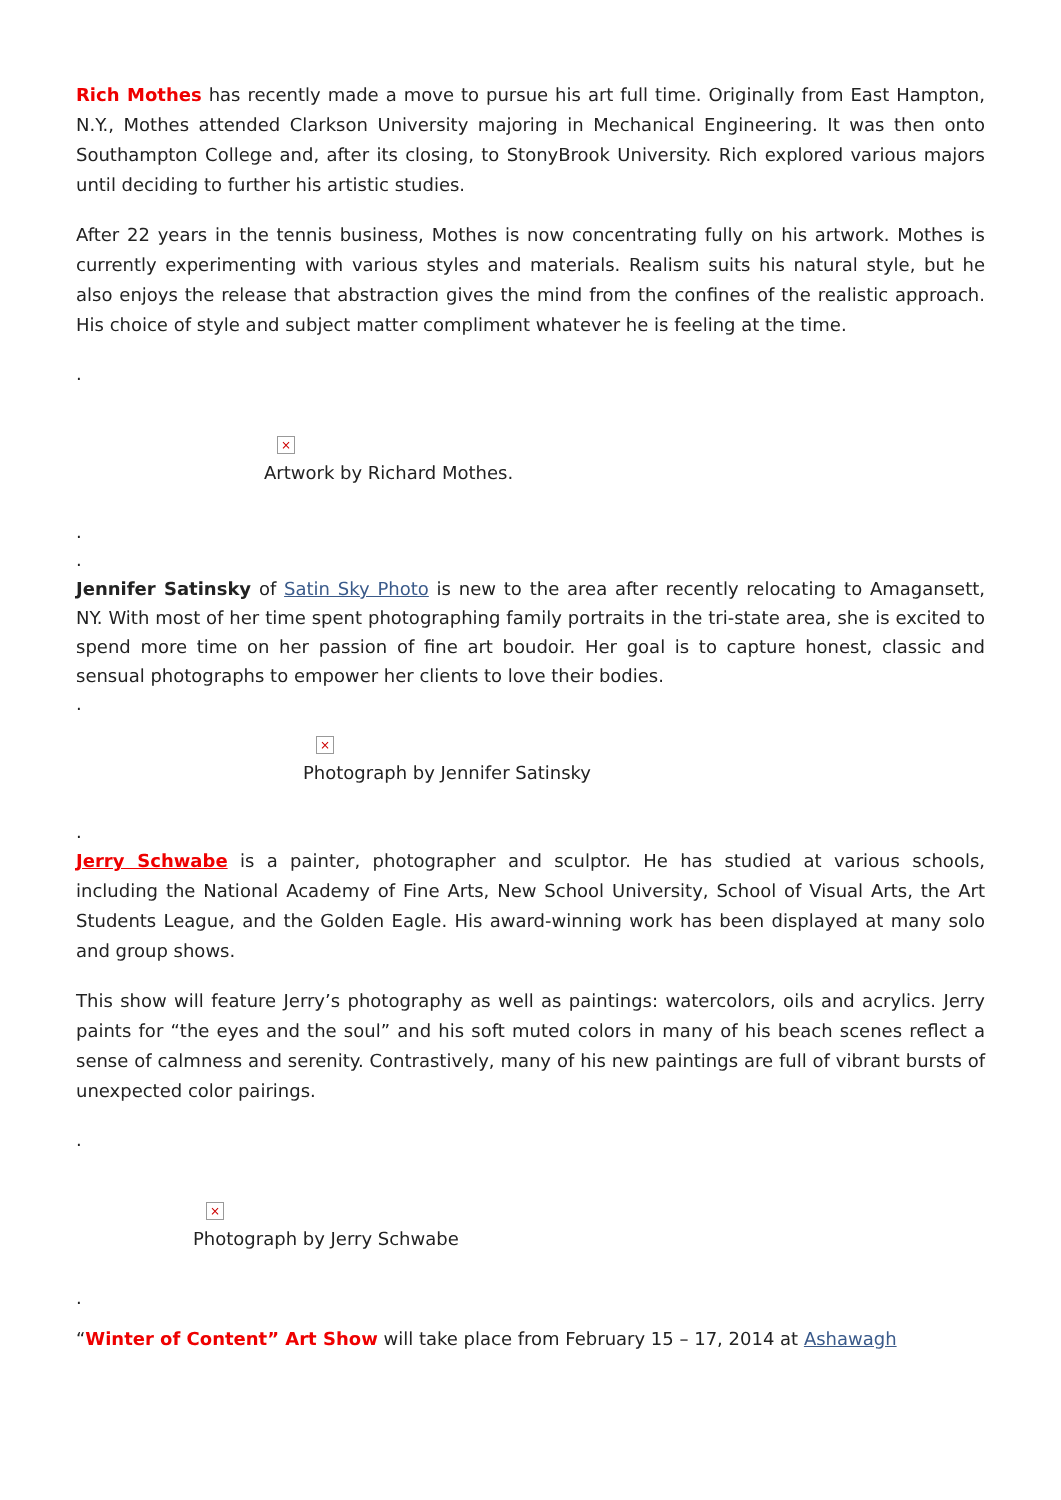Rich Mothes has recently made a move to pursue his art full time. Originally from East Hampton, N.Y., Mothes attended Clarkson University majoring in Mechanical Engineering. It was then onto Southampton College and, after its closing, to StonyBrook University. Rich explored various majors until deciding to further his artistic studies.
After 22 years in the tennis business, Mothes is now concentrating fully on his artwork. Mothes is currently experimenting with various styles and materials. Realism suits his natural style, but he also enjoys the release that abstraction gives the mind from the confines of the realistic approach. His choice of style and subject matter compliment whatever he is feeling at the time.
.
×
Artwork by Richard Mothes.
.
.
Jennifer Satinsky of Satin Sky Photo is new to the area after recently relocating to Amagansett, NY. With most of her time spent photographing family portraits in the tri-state area, she is excited to spend more time on her passion of fine art boudoir. Her goal is to capture honest, classic and sensual photographs to empower her clients to love their bodies.
.
×
Photograph by Jennifer Satinsky
.
Jerry Schwabe is a painter, photographer and sculptor. He has studied at various schools, including the National Academy of Fine Arts, New School University, School of Visual Arts, the Art Students League, and the Golden Eagle. His award-winning work has been displayed at many solo and group shows.
This show will feature Jerry’s photography as well as paintings: watercolors, oils and acrylics. Jerry paints for “the eyes and the soul” and his soft muted colors in many of his beach scenes reflect a sense of calmness and serenity. Contrastively, many of his new paintings are full of vibrant bursts of unexpected color pairings.
.
×
Photograph by Jerry Schwabe
.
“Winter of Content” Art Show will take place from February 15 – 17, 2014 at Ashawagh